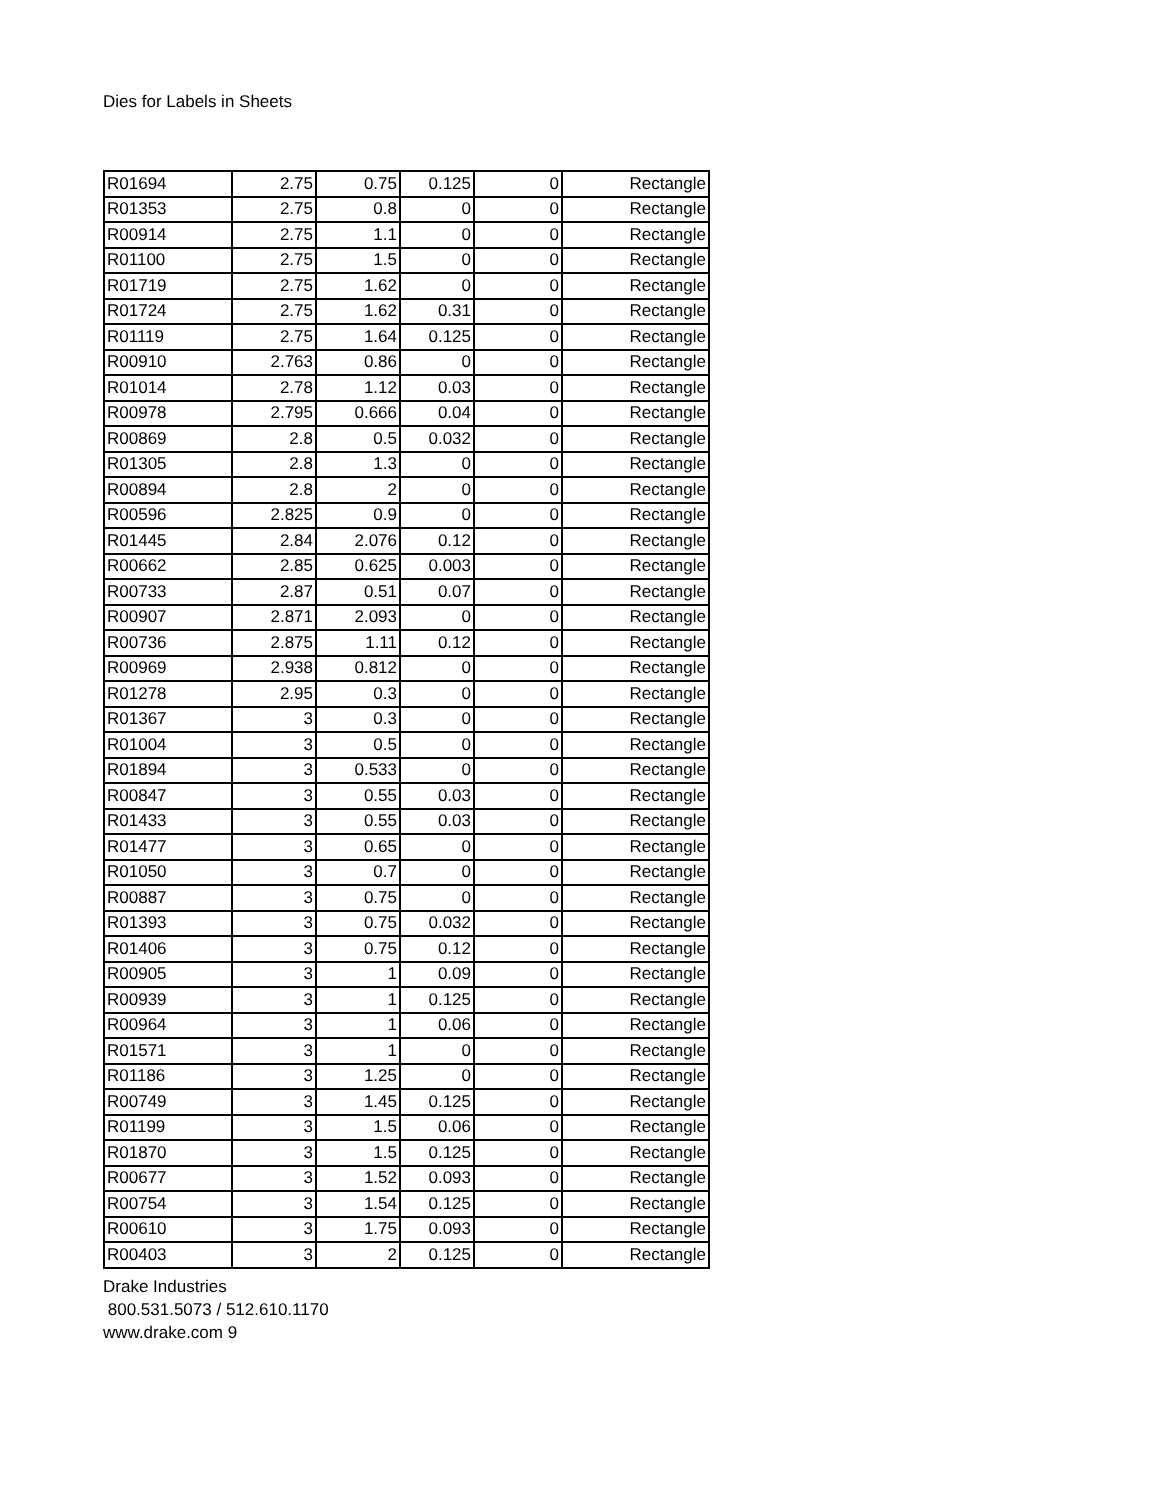Dies for Labels in Sheets
| R01694 | 2.75 | 0.75 | 0.125 | 0 | Rectangle |
| R01353 | 2.75 | 0.8 | 0 | 0 | Rectangle |
| R00914 | 2.75 | 1.1 | 0 | 0 | Rectangle |
| R01100 | 2.75 | 1.5 | 0 | 0 | Rectangle |
| R01719 | 2.75 | 1.62 | 0 | 0 | Rectangle |
| R01724 | 2.75 | 1.62 | 0.31 | 0 | Rectangle |
| R01119 | 2.75 | 1.64 | 0.125 | 0 | Rectangle |
| R00910 | 2.763 | 0.86 | 0 | 0 | Rectangle |
| R01014 | 2.78 | 1.12 | 0.03 | 0 | Rectangle |
| R00978 | 2.795 | 0.666 | 0.04 | 0 | Rectangle |
| R00869 | 2.8 | 0.5 | 0.032 | 0 | Rectangle |
| R01305 | 2.8 | 1.3 | 0 | 0 | Rectangle |
| R00894 | 2.8 | 2 | 0 | 0 | Rectangle |
| R00596 | 2.825 | 0.9 | 0 | 0 | Rectangle |
| R01445 | 2.84 | 2.076 | 0.12 | 0 | Rectangle |
| R00662 | 2.85 | 0.625 | 0.003 | 0 | Rectangle |
| R00733 | 2.87 | 0.51 | 0.07 | 0 | Rectangle |
| R00907 | 2.871 | 2.093 | 0 | 0 | Rectangle |
| R00736 | 2.875 | 1.11 | 0.12 | 0 | Rectangle |
| R00969 | 2.938 | 0.812 | 0 | 0 | Rectangle |
| R01278 | 2.95 | 0.3 | 0 | 0 | Rectangle |
| R01367 | 3 | 0.3 | 0 | 0 | Rectangle |
| R01004 | 3 | 0.5 | 0 | 0 | Rectangle |
| R01894 | 3 | 0.533 | 0 | 0 | Rectangle |
| R00847 | 3 | 0.55 | 0.03 | 0 | Rectangle |
| R01433 | 3 | 0.55 | 0.03 | 0 | Rectangle |
| R01477 | 3 | 0.65 | 0 | 0 | Rectangle |
| R01050 | 3 | 0.7 | 0 | 0 | Rectangle |
| R00887 | 3 | 0.75 | 0 | 0 | Rectangle |
| R01393 | 3 | 0.75 | 0.032 | 0 | Rectangle |
| R01406 | 3 | 0.75 | 0.12 | 0 | Rectangle |
| R00905 | 3 | 1 | 0.09 | 0 | Rectangle |
| R00939 | 3 | 1 | 0.125 | 0 | Rectangle |
| R00964 | 3 | 1 | 0.06 | 0 | Rectangle |
| R01571 | 3 | 1 | 0 | 0 | Rectangle |
| R01186 | 3 | 1.25 | 0 | 0 | Rectangle |
| R00749 | 3 | 1.45 | 0.125 | 0 | Rectangle |
| R01199 | 3 | 1.5 | 0.06 | 0 | Rectangle |
| R01870 | 3 | 1.5 | 0.125 | 0 | Rectangle |
| R00677 | 3 | 1.52 | 0.093 | 0 | Rectangle |
| R00754 | 3 | 1.54 | 0.125 | 0 | Rectangle |
| R00610 | 3 | 1.75 | 0.093 | 0 | Rectangle |
| R00403 | 3 | 2 | 0.125 | 0 | Rectangle |
Drake Industries
800.531.5073 / 512.610.1170
www.drake.com 9